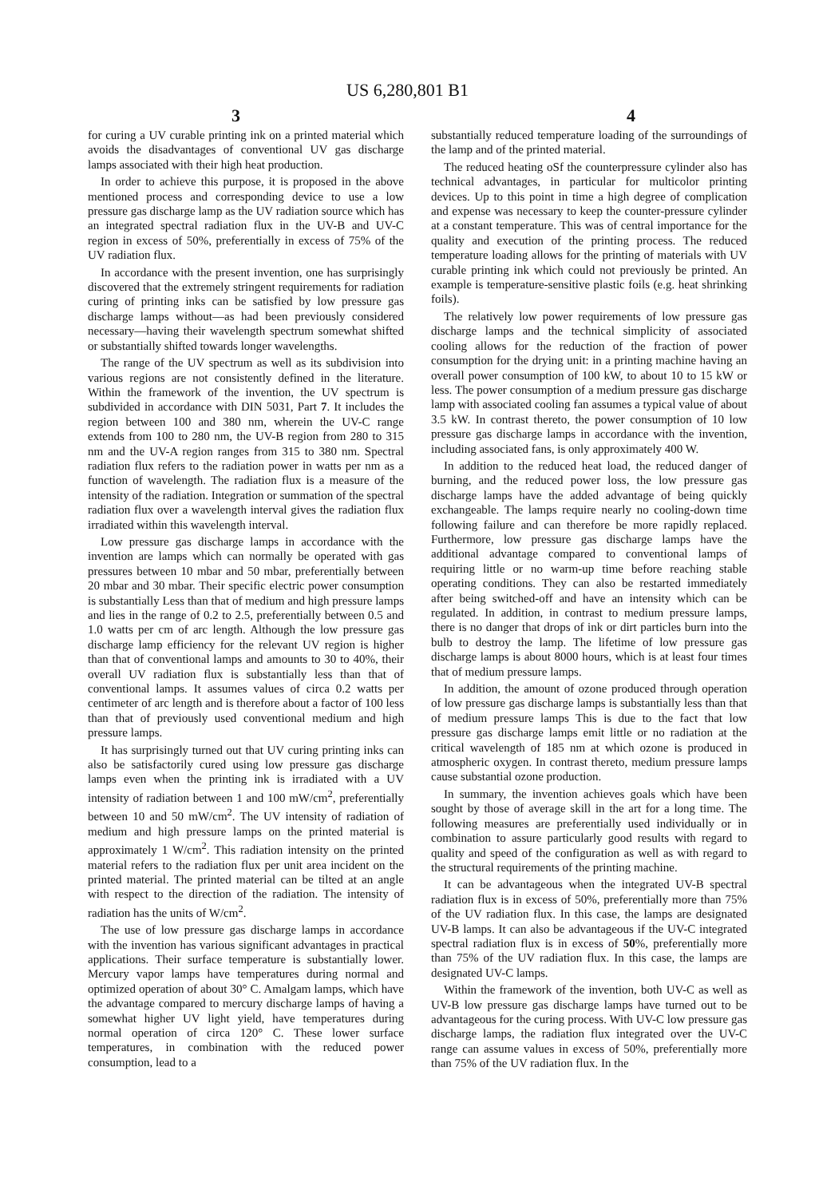US 6,280,801 B1
3 4
for curing a UV curable printing ink on a printed material which avoids the disadvantages of conventional UV gas discharge lamps associated with their high heat production.
In order to achieve this purpose, it is proposed in the above mentioned process and corresponding device to use a low pressure gas discharge lamp as the UV radiation source which has an integrated spectral radiation flux in the UV-B and UV-C region in excess of 50%, preferentially in excess of 75% of the UV radiation flux.
In accordance with the present invention, one has surprisingly discovered that the extremely stringent requirements for radiation curing of printing inks can be satisfied by low pressure gas discharge lamps without—as had been previously considered necessary—having their wavelength spectrum somewhat shifted or substantially shifted towards longer wavelengths.
The range of the UV spectrum as well as its subdivision into various regions are not consistently defined in the literature. Within the framework of the invention, the UV spectrum is subdivided in accordance with DIN 5031, Part 7. It includes the region between 100 and 380 nm, wherein the UV-C range extends from 100 to 280 nm, the UV-B region from 280 to 315 nm and the UV-A region ranges from 315 to 380 nm. Spectral radiation flux refers to the radiation power in watts per nm as a function of wavelength. The radiation flux is a measure of the intensity of the radiation. Integration or summation of the spectral radiation flux over a wavelength interval gives the radiation flux irradiated within this wavelength interval.
Low pressure gas discharge lamps in accordance with the invention are lamps which can normally be operated with gas pressures between 10 mbar and 50 mbar, preferentially between 20 mbar and 30 mbar. Their specific electric power consumption is substantially Less than that of medium and high pressure lamps and lies in the range of 0.2 to 2.5, preferentially between 0.5 and 1.0 watts per cm of arc length. Although the low pressure gas discharge lamp efficiency for the relevant UV region is higher than that of conventional lamps and amounts to 30 to 40%, their overall UV radiation flux is substantially less than that of conventional lamps. It assumes values of circa 0.2 watts per centimeter of arc length and is therefore about a factor of 100 less than that of previously used conventional medium and high pressure lamps.
It has surprisingly turned out that UV curing printing inks can also be satisfactorily cured using low pressure gas discharge lamps even when the printing ink is irradiated with a UV intensity of radiation between 1 and 100 mW/cm<sup>2</sup>, preferentially between 10 and 50 mW/cm<sup>2</sup>. The UV intensity of radiation of medium and high pressure lamps on the printed material is approximately 1 W/cm<sup>2</sup>. This radiation intensity on the printed material refers to the radiation flux per unit area incident on the printed material. The printed material can be tilted at an angle with respect to the direction of the radiation. The intensity of radiation has the units of W/cm<sup>2</sup>.
The use of low pressure gas discharge lamps in accordance with the invention has various significant advantages in practical applications. Their surface temperature is substantially lower. Mercury vapor lamps have temperatures during normal and optimized operation of about 30° C. Amalgam lamps, which have the advantage compared to mercury discharge lamps of having a somewhat higher UV light yield, have temperatures during normal operation of circa 120° C. These lower surface temperatures, in combination with the reduced power consumption, lead to a
substantially reduced temperature loading of the surroundings of the lamp and of the printed material.
The reduced heating oSf the counterpressure cylinder also has technical advantages, in particular for multicolor printing devices. Up to this point in time a high degree of complication and expense was necessary to keep the counter-pressure cylinder at a constant temperature. This was of central importance for the quality and execution of the printing process. The reduced temperature loading allows for the printing of materials with UV curable printing ink which could not previously be printed. An example is temperature-sensitive plastic foils (e.g. heat shrinking foils).
The relatively low power requirements of low pressure gas discharge lamps and the technical simplicity of associated cooling allows for the reduction of the fraction of power consumption for the drying unit: in a printing machine having an overall power consumption of 100 kW, to about 10 to 15 kW or less. The power consumption of a medium pressure gas discharge lamp with associated cooling fan assumes a typical value of about 3.5 kW. In contrast thereto, the power consumption of 10 low pressure gas discharge lamps in accordance with the invention, including associated fans, is only approximately 400 W.
In addition to the reduced heat load, the reduced danger of burning, and the reduced power loss, the low pressure gas discharge lamps have the added advantage of being quickly exchangeable. The lamps require nearly no cooling-down time following failure and can therefore be more rapidly replaced. Furthermore, low pressure gas discharge lamps have the additional advantage compared to conventional lamps of requiring little or no warm-up time before reaching stable operating conditions. They can also be restarted immediately after being switched-off and have an intensity which can be regulated. In addition, in contrast to medium pressure lamps, there is no danger that drops of ink or dirt particles burn into the bulb to destroy the lamp. The lifetime of low pressure gas discharge lamps is about 8000 hours, which is at least four times that of medium pressure lamps.
In addition, the amount of ozone produced through operation of low pressure gas discharge lamps is substantially less than that of medium pressure lamps This is due to the fact that low pressure gas discharge lamps emit little or no radiation at the critical wavelength of 185 nm at which ozone is produced in atmospheric oxygen. In contrast thereto, medium pressure lamps cause substantial ozone production.
In summary, the invention achieves goals which have been sought by those of average skill in the art for a long time. The following measures are preferentially used individually or in combination to assure particularly good results with regard to quality and speed of the configuration as well as with regard to the structural requirements of the printing machine.
It can be advantageous when the integrated UV-B spectral radiation flux is in excess of 50%, preferentially more than 75% of the UV radiation flux. In this case, the lamps are designated UV-B lamps. It can also be advantageous if the UV-C integrated spectral radiation flux is in excess of 50%, preferentially more than 75% of the UV radiation flux. In this case, the lamps are designated UV-C lamps.
Within the framework of the invention, both UV-C as well as UV-B low pressure gas discharge lamps have turned out to be advantageous for the curing process. With UV-C low pressure gas discharge lamps, the radiation flux integrated over the UV-C range can assume values in excess of 50%, preferentially more than 75% of the UV radiation flux. In the